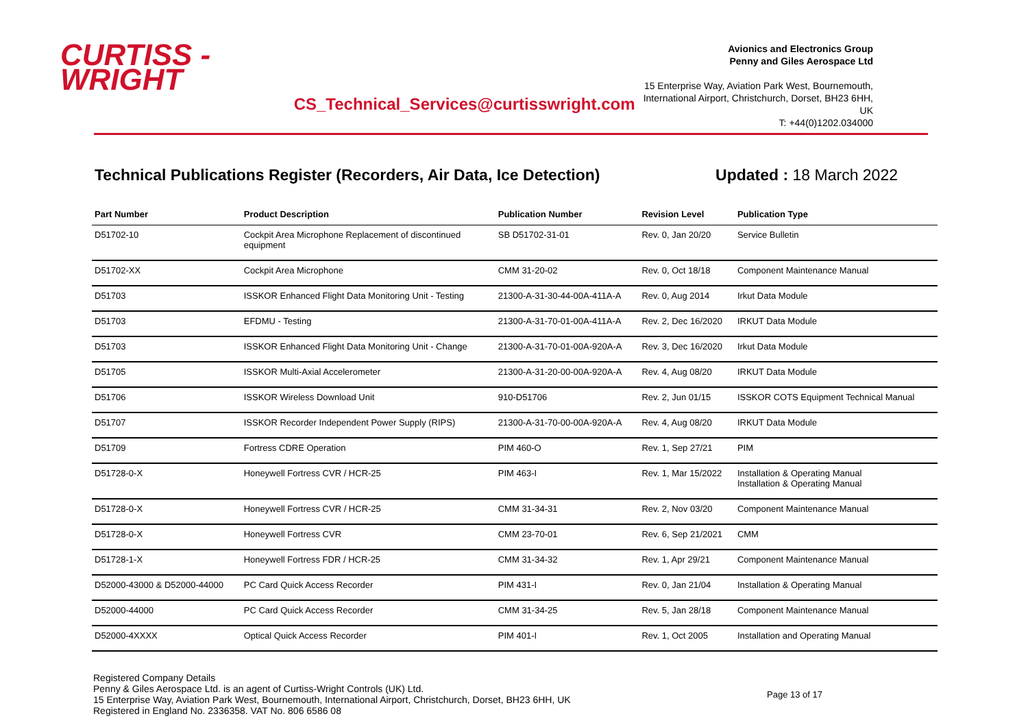CURTISS -
WRIGHT
CS_Technical_Services@curtisswright.com
Avionics and Electronics Group
Penny and Giles Aerospace Ltd
15 Enterprise Way, Aviation Park West, Bournemouth,
International Airport, Christchurch, Dorset, BH23 6HH, UK
T: +44(0)1202.034000
Technical Publications Register (Recorders, Air Data, Ice Detection) Updated : 18 March 2022
| Part Number | Product Description | Publication Number | Revision Level | Publication Type |
| --- | --- | --- | --- | --- |
| D51702-10 | Cockpit Area Microphone Replacement of discontinued equipment | SB D51702-31-01 | Rev. 0, Jan 20/20 | Service Bulletin |
| D51702-XX | Cockpit Area Microphone | CMM 31-20-02 | Rev. 0, Oct 18/18 | Component Maintenance Manual |
| D51703 | ISSKOR Enhanced Flight Data Monitoring Unit - Testing | 21300-A-31-30-44-00A-411A-A | Rev. 0, Aug 2014 | Irkut Data Module |
| D51703 | EFDMU - Testing | 21300-A-31-70-01-00A-411A-A | Rev. 2, Dec 16/2020 | IRKUT Data Module |
| D51703 | ISSKOR Enhanced Flight Data Monitoring Unit - Change | 21300-A-31-70-01-00A-920A-A | Rev. 3, Dec 16/2020 | Irkut Data Module |
| D51705 | ISSKOR Multi-Axial Accelerometer | 21300-A-31-20-00-00A-920A-A | Rev. 4, Aug 08/20 | IRKUT Data Module |
| D51706 | ISSKOR Wireless Download Unit | 910-D51706 | Rev. 2, Jun 01/15 | ISSKOR COTS Equipment Technical Manual |
| D51707 | ISSKOR Recorder Independent Power Supply (RIPS) | 21300-A-31-70-00-00A-920A-A | Rev. 4, Aug 08/20 | IRKUT Data Module |
| D51709 | Fortress CDRE Operation | PIM 460-O | Rev. 1, Sep 27/21 | PIM |
| D51728-0-X | Honeywell Fortress CVR / HCR-25 | PIM 463-I | Rev. 1, Mar 15/2022 | Installation & Operating Manual Installation & Operating Manual |
| D51728-0-X | Honeywell Fortress CVR / HCR-25 | CMM 31-34-31 | Rev. 2, Nov 03/20 | Component Maintenance Manual |
| D51728-0-X | Honeywell Fortress CVR | CMM 23-70-01 | Rev. 6, Sep 21/2021 | CMM |
| D51728-1-X | Honeywell Fortress FDR / HCR-25 | CMM 31-34-32 | Rev. 1, Apr 29/21 | Component Maintenance Manual |
| D52000-43000 & D52000-44000 | PC Card Quick Access Recorder | PIM 431-I | Rev. 0, Jan 21/04 | Installation & Operating Manual |
| D52000-44000 | PC Card Quick Access Recorder | CMM 31-34-25 | Rev. 5, Jan 28/18 | Component Maintenance Manual |
| D52000-4XXXX | Optical Quick Access Recorder | PIM 401-I | Rev. 1, Oct 2005 | Installation and Operating Manual |
Registered Company Details
Penny & Giles Aerospace Ltd. is an agent of Curtiss-Wright Controls (UK) Ltd.
15 Enterprise Way, Aviation Park West, Bournemouth, International Airport, Christchurch, Dorset, BH23 6HH, UK
Registered in England No. 2336358. VAT No. 806 6586 08
Page 13 of 17